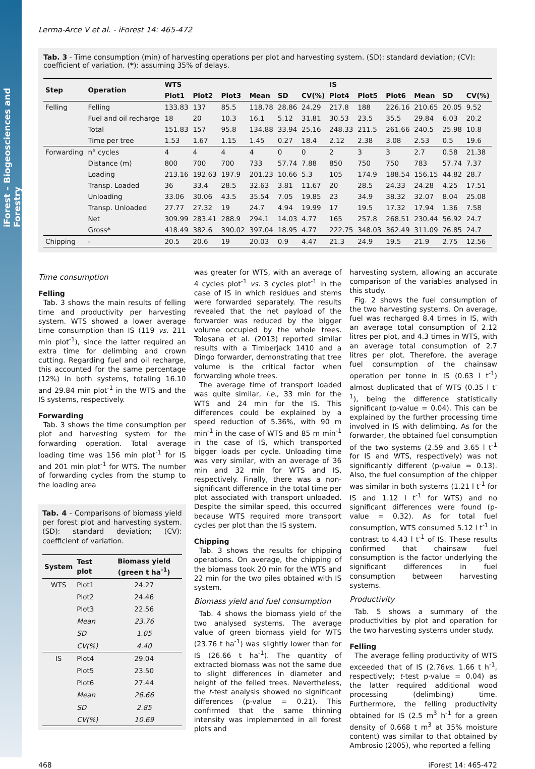iForest – Biogeosciences and Forestry
Lerma-Arce V et al. - iForest 14: 465-472
Tab. 3 - Time consumption (min) of harvesting operations per plot and harvesting system. (SD): standard deviation; (CV): coefficient of variation. (*): assuming 35% of delays.
| Step | Operation | WTS | | | | | | IS | | | | | |
| --- | --- | --- | --- | --- | --- | --- | --- | --- | --- | --- | --- | --- | --- |
| | | Plot1 | Plot2 | Plot3 | Mean | SD | CV(%) | Plot4 | Plot5 | Plot6 | Mean | SD | CV(%) |
| Felling | Felling | 133.83 | 137 | 85.5 | 118.78 | 28.86 | 24.29 | 217.8 | 188 | 226.16 | 210.65 | 20.05 | 9.52 |
| | Fuel and oil recharge | 18 | 20 | 10.3 | 16.1 | 5.12 | 31.81 | 30.53 | 23.5 | 35.5 | 29.84 | 6.03 | 20.2 |
| | Total | 151.83 | 157 | 95.8 | 134.88 | 33.94 | 25.16 | 248.33 | 211.5 | 261.66 | 240.5 | 25.98 | 10.8 |
| | Time per tree | 1.53 | 1.67 | 1.15 | 1.45 | 0.27 | 18.4 | 2.12 | 2.38 | 3.08 | 2.53 | 0.5 | 19.6 |
| Forwarding | n° cycles | 4 | 4 | 4 | 4 | 0 | 0 | 2 | 3 | 3 | 2.7 | 0.58 | 21.38 |
| | Distance (m) | 800 | 700 | 700 | 733 | 57.74 | 7.88 | 850 | 750 | 750 | 783 | 57.74 | 7.37 |
| | Loading | 213.16 | 192.63 | 197.9 | 201.23 | 10.66 | 5.3 | 105 | 174.9 | 188.54 | 156.15 | 44.82 | 28.7 |
| | Transp. Loaded | 36 | 33.4 | 28.5 | 32.63 | 3.81 | 11.67 | 20 | 28.5 | 24.33 | 24.28 | 4.25 | 17.51 |
| | Unloading | 33.06 | 30.06 | 43.5 | 35.54 | 7.05 | 19.85 | 23 | 34.9 | 38.32 | 32.07 | 8.04 | 25.08 |
| | Transp. Unloaded | 27.77 | 27.32 | 19 | 24.7 | 4.94 | 19.99 | 17 | 19.5 | 17.32 | 17.94 | 1.36 | 7.58 |
| | Net | 309.99 | 283.41 | 288.9 | 294.1 | 14.03 | 4.77 | 165 | 257.8 | 268.51 | 230.44 | 56.92 | 24.7 |
| | Gross* | 418.49 | 382.6 | 390.02 | 397.04 | 18.95 | 4.77 | 222.75 | 348.03 | 362.49 | 311.09 | 76.85 | 24.7 |
| Chipping | - | 20.5 | 20.6 | 19 | 20.03 | 0.9 | 4.47 | 21.3 | 24.9 | 19.5 | 21.9 | 2.75 | 12.56 |
Time consumption
Felling
Tab. 3 shows the main results of felling time and productivity per harvesting system. WTS showed a lower average time consumption than IS (119 vs. 211 min plot<sup>-1</sup>), since the latter required an extra time for delimbing and crown cutting. Regarding fuel and oil recharge, this accounted for the same percentage (12%) in both systems, totaling 16.10 and 29.84 min plot<sup>-1</sup> in the WTS and the IS systems, respectively.
Forwarding
Tab. 3 shows the time consumption per plot and harvesting system for the forwarding operation. Total average loading time was 156 min plot<sup>-1</sup> for IS and 201 min plot<sup>-1</sup> for WTS. The number of forwarding cycles from the stump to the loading area
Tab. 4 - Comparisons of biomass yield per forest plot and harvesting system. (SD): standard deviation; (CV): coefficient of variation.
| System | Test plot | Biomass yield (green t ha<sup>-1</sup>) |
| --- | --- | --- |
| WTS | Plot1 | 24.27 |
| | Plot2 | 24.46 |
| | Plot3 | 22.56 |
| | Mean | 23.76 |
| | SD | 1.05 |
| | CV(%) | 4.40 |
| IS | Plot4 | 29.04 |
| | Plot5 | 23.50 |
| | Plot6 | 27.44 |
| | Mean | 26.66 |
| | SD | 2.85 |
| | CV(%) | 10.69 |
was greater for WTS, with an average of 4 cycles plot<sup>-1</sup> vs. 3 cycles plot<sup>-1</sup> in the case of IS in which residues and stems were forwarded separately. The results revealed that the net payload of the forwarder was reduced by the bigger volume occupied by the whole trees. Tolosana et al. (2013) reported similar results with a Timberjack 1410 and a Dingo forwarder, demonstrating that tree volume is the critical factor when forwarding whole trees.
The average time of transport loaded was quite similar, i.e., 33 min for the WTS and 24 min for the IS. This differences could be explained by a speed reduction of 5.36%, with 90 m min<sup>-1</sup> in the case of WTS and 85 m min<sup>-1</sup> in the case of IS, which transported bigger loads per cycle. Unloading time was very similar, with an average of 36 min and 32 min for WTS and IS, respectively. Finally, there was a non-significant difference in the total time per plot associated with transport unloaded. Despite the similar speed, this occurred because WTS required more transport cycles per plot than the IS system.
Chipping
Tab. 3 shows the results for chipping operations. On average, the chipping of the biomass took 20 min for the WTS and 22 min for the two piles obtained with IS system.
Biomass yield and fuel consumption
Tab. 4 shows the biomass yield of the two analysed systems. The average value of green biomass yield for WTS (23.76 t ha<sup>-1</sup>) was slightly lower than for IS (26.66 t ha<sup>-1</sup>). The quantity of extracted biomass was not the same due to slight differences in diameter and height of the felled trees. Nevertheless, the t-test analysis showed no significant differences (p-value = 0.21). This confirmed that the same thinning intensity was implemented in all forest plots and
harvesting system, allowing an accurate comparison of the variables analysed in this study.
Fig. 2 shows the fuel consumption of the two harvesting systems. On average, fuel was recharged 8.4 times in IS, with an average total consumption of 2.12 litres per plot, and 4.3 times in WTS, with an average total consumption of 2.7 litres per plot. Therefore, the average fuel consumption of the chainsaw operation per tonne in IS (0.63 l t<sup>-1</sup>) almost duplicated that of WTS (0.35 l t<sup>-1</sup>), being the difference statistically significant (p-value = 0.04). This can be explained by the further processing time involved in IS with delimbing. As for the forwarder, the obtained fuel consumption of the two systems (2.59 and 3.65 l t<sup>-1</sup> for IS and WTS, respectively) was not significantly different (p-value = 0.13). Also, the fuel consumption of the chipper was similar in both systems (1.21 l t<sup>-1</sup> for IS and 1.12 l t<sup>-1</sup> for WTS) and no significant differences were found (p-value = 0.32). As for total fuel consumption, WTS consumed 5.12 l t<sup>-1</sup> in contrast to 4.43 l t<sup>-1</sup> of IS. These results confirmed that chainsaw fuel consumption is the factor underlying the significant differences in fuel consumption between harvesting systems.
Productivity
Tab. 5 shows a summary of the productivities by plot and operation for the two harvesting systems under study.
Felling
The average felling productivity of WTS exceeded that of IS (2.76vs. 1.66 t h<sup>-1</sup>, respectively; t-test p-value = 0.04) as the latter required additional wood processing (delimbing) time. Furthermore, the felling productivity obtained for IS (2.5 m<sup>3</sup> h<sup>-1</sup> for a green density of 0.668 t m<sup>3</sup> at 35% moisture content) was similar to that obtained by Ambrosio (2005), who reported a felling
468 iForest 14: 465-472